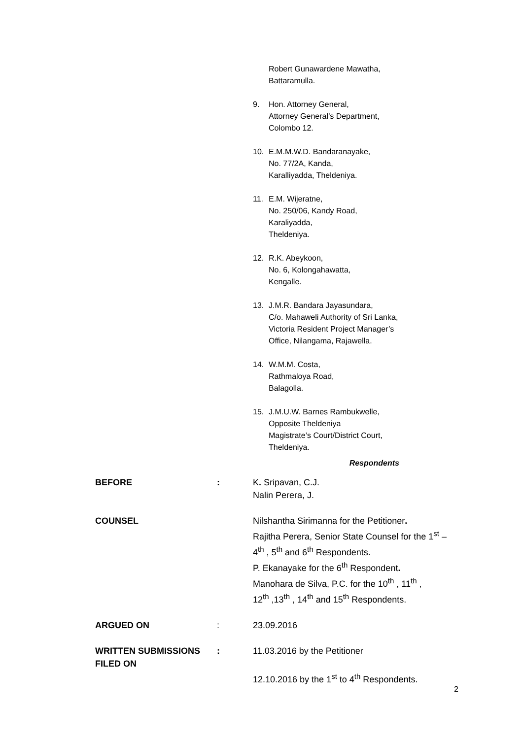Robert Gunawardene Mawatha,
Battaramulla.
9. Hon. Attorney General,
Attorney General’s Department,
Colombo 12.
10. E.M.M.W.D. Bandaranayake,
No. 77/2A, Kanda,
Karalliyadda, Theldeniya.
11. E.M. Wijeratne,
No. 250/06, Kandy Road,
Karaliyadda,
Theldeniya.
12. R.K. Abeykoon,
No. 6, Kolongahawatta,
Kengalle.
13. J.M.R. Bandara Jayasundara,
C/o. Mahaweli Authority of Sri Lanka,
Victoria Resident Project Manager’s
Office, Nilangama, Rajawella.
14. W.M.M. Costa,
Rathmaloya Road,
Balagolla.
15. J.M.U.W. Barnes Rambukwelle,
Opposite Theldeniya
Magistrate’s Court/District Court,
Theldeniya.
Respondents
BEFORE : K. Sripavan, C.J.
Nalin Perera, J.
COUNSEL Nilshantha Sirimanna for the Petitioner.
Rajitha Perera, Senior State Counsel for the 1<sup>st</sup> –
4<sup>th</sup> , 5<sup>th</sup> and 6<sup>th</sup> Respondents.
P. Ekanayake for the 6<sup>th</sup> Respondent.
Manohara de Silva, P.C. for the 10<sup>th</sup> , 11<sup>th</sup> ,
12<sup>th</sup> ,13<sup>th</sup> , 14<sup>th</sup> and 15<sup>th</sup> Respondents.
ARGUED ON : 23.09.2016
WRITTEN SUBMISSIONS
FILED ON
: 11.03.2016 by the Petitioner
12.10.2016 by the 1<sup>st</sup> to 4<sup>th</sup> Respondents.
2